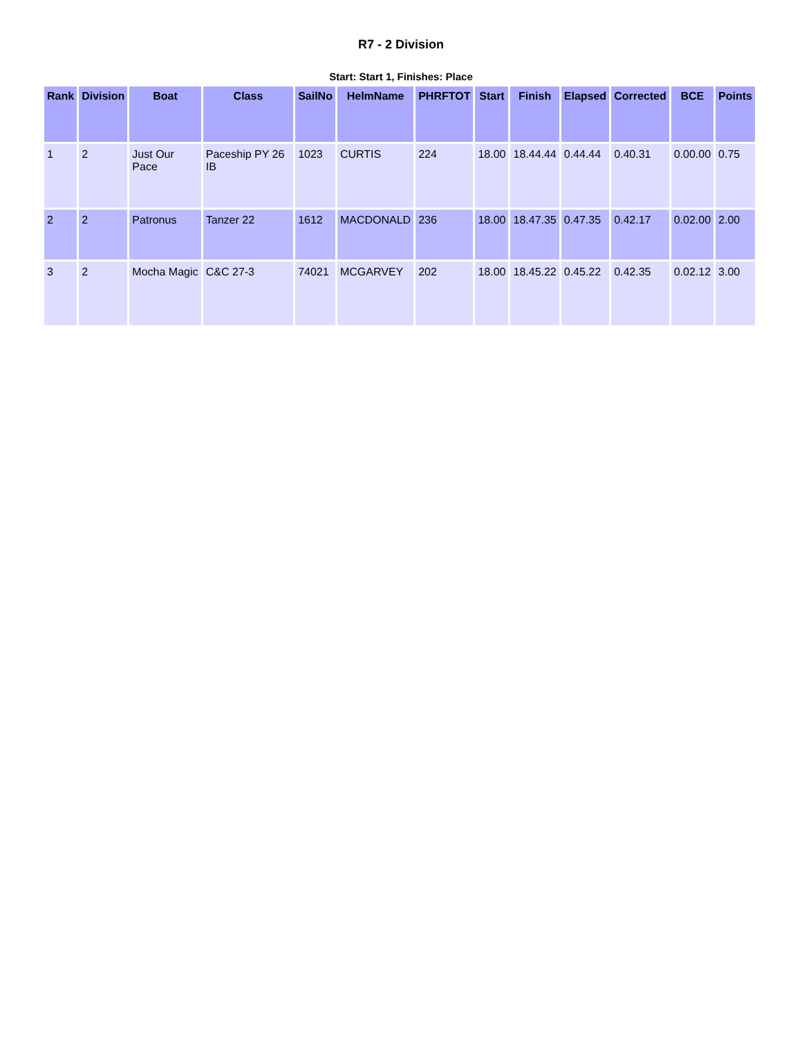R7 - 2 Division
Start: Start 1, Finishes: Place
| Rank | Division | Boat | Class | SailNo | HelmName | PHRFTOT | Start | Finish | Elapsed | Corrected | BCE | Points |
| --- | --- | --- | --- | --- | --- | --- | --- | --- | --- | --- | --- | --- |
| 1 | 2 | Just Our Pace | Paceship PY 26 IB | 1023 | CURTIS | 224 | 18.00 | 18.44.44 | 0.44.44 | 0.40.31 | 0.00.00 | 0.75 |
| 2 | 2 | Patronus | Tanzer 22 | 1612 | MACDONALD | 236 | 18.00 | 18.47.35 | 0.47.35 | 0.42.17 | 0.02.00 | 2.00 |
| 3 | 2 | Mocha Magic | C&C 27-3 | 74021 | MCGARVEY | 202 | 18.00 | 18.45.22 | 0.45.22 | 0.42.35 | 0.02.12 | 3.00 |